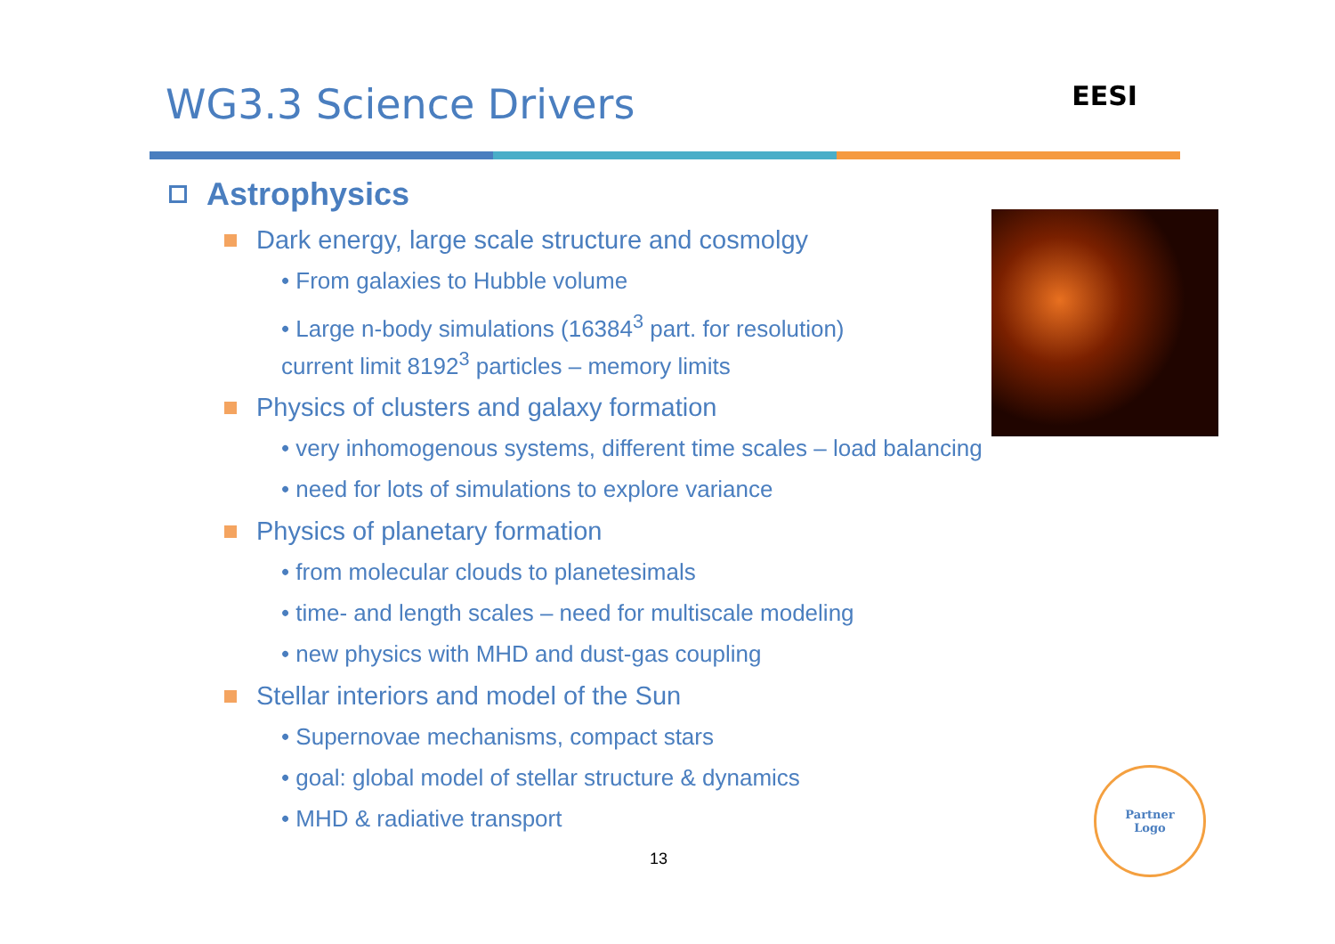WG3.3 Science Drivers
EESI
Astrophysics
Dark energy, large scale structure and cosmolgy
• From galaxies to Hubble volume
• Large n-body simulations (16384<sup>3</sup> part. for resolution)
current limit 8192<sup>3</sup> particles – memory limits
Physics of clusters and galaxy formation
• very inhomogenous systems, different time scales – load balancing
• need for lots of simulations to explore variance
Physics of planetary formation
• from molecular clouds to planetesimals
• time- and length scales – need for multiscale modeling
• new physics with MHD and dust-gas coupling
Stellar interiors and model of the Sun
• Supernovae mechanisms, compact stars
• goal: global model of stellar structure & dynamics
• MHD & radiative transport
13
Partner
Logo